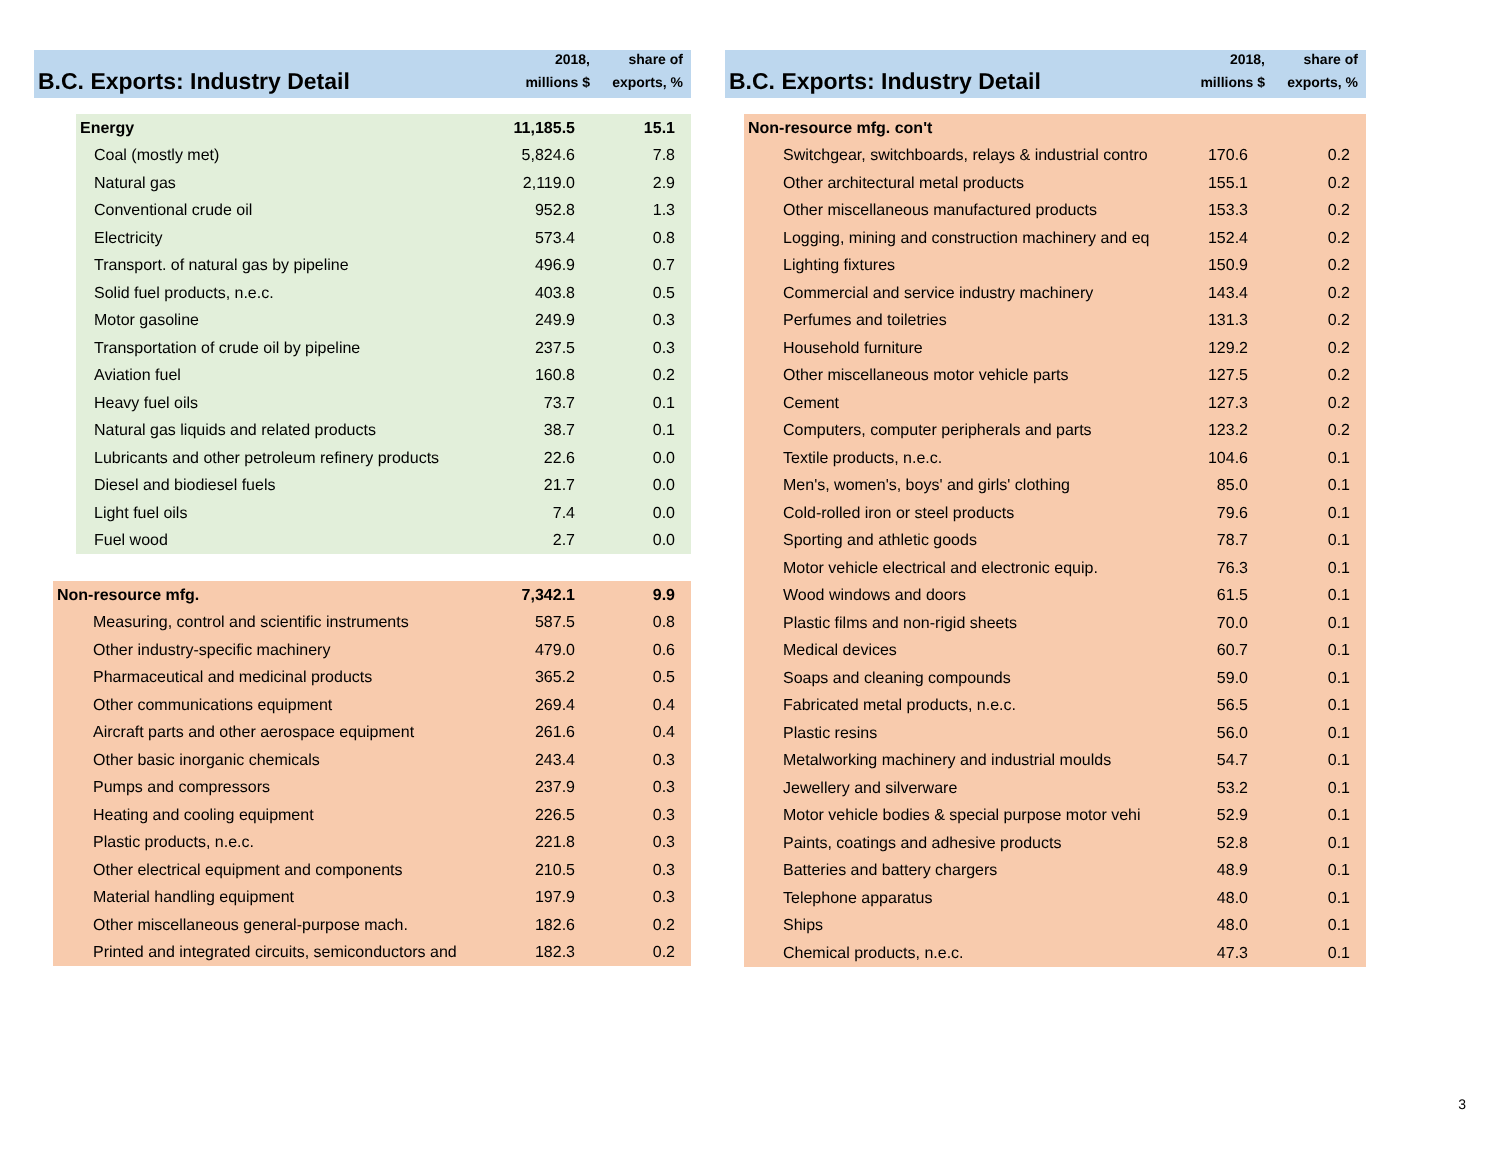B.C. Exports: Industry Detail
2018,
millions $
share of
exports, %
| Energy | 11,185.5 | 15.1 |
| Coal (mostly met) | 5,824.6 | 7.8 |
| Natural gas | 2,119.0 | 2.9 |
| Conventional crude oil | 952.8 | 1.3 |
| Electricity | 573.4 | 0.8 |
| Transport. of natural gas by pipeline | 496.9 | 0.7 |
| Solid fuel products, n.e.c. | 403.8 | 0.5 |
| Motor gasoline | 249.9 | 0.3 |
| Transportation of crude oil by pipeline | 237.5 | 0.3 |
| Aviation fuel | 160.8 | 0.2 |
| Heavy fuel oils | 73.7 | 0.1 |
| Natural gas liquids and related products | 38.7 | 0.1 |
| Lubricants and other petroleum refinery products | 22.6 | 0.0 |
| Diesel and biodiesel fuels | 21.7 | 0.0 |
| Light fuel oils | 7.4 | 0.0 |
| Fuel wood | 2.7 | 0.0 |
| Non-resource mfg. | 7,342.1 | 9.9 |
| Measuring, control and scientific instruments | 587.5 | 0.8 |
| Other industry-specific machinery | 479.0 | 0.6 |
| Pharmaceutical and medicinal products | 365.2 | 0.5 |
| Other communications equipment | 269.4 | 0.4 |
| Aircraft parts and other aerospace equipment | 261.6 | 0.4 |
| Other basic inorganic chemicals | 243.4 | 0.3 |
| Pumps and compressors | 237.9 | 0.3 |
| Heating and cooling equipment | 226.5 | 0.3 |
| Plastic products, n.e.c. | 221.8 | 0.3 |
| Other electrical equipment and components | 210.5 | 0.3 |
| Material handling equipment | 197.9 | 0.3 |
| Other miscellaneous general-purpose mach. | 182.6 | 0.2 |
| Printed and integrated circuits, semiconductors and | 182.3 | 0.2 |
B.C. Exports: Industry Detail
2018,
millions $
share of
exports, %
| Non-resource mfg. con't | | |
| Switchgear, switchboards, relays & industrial contro | 170.6 | 0.2 |
| Other architectural metal products | 155.1 | 0.2 |
| Other miscellaneous manufactured products | 153.3 | 0.2 |
| Logging, mining and construction machinery and eq | 152.4 | 0.2 |
| Lighting fixtures | 150.9 | 0.2 |
| Commercial and service industry machinery | 143.4 | 0.2 |
| Perfumes and toiletries | 131.3 | 0.2 |
| Household furniture | 129.2 | 0.2 |
| Other miscellaneous motor vehicle parts | 127.5 | 0.2 |
| Cement | 127.3 | 0.2 |
| Computers, computer peripherals and parts | 123.2 | 0.2 |
| Textile products, n.e.c. | 104.6 | 0.1 |
| Men's, women's, boys' and girls' clothing | 85.0 | 0.1 |
| Cold-rolled iron or steel products | 79.6 | 0.1 |
| Sporting and athletic goods | 78.7 | 0.1 |
| Motor vehicle electrical and electronic equip. | 76.3 | 0.1 |
| Wood windows and doors | 61.5 | 0.1 |
| Plastic films and non-rigid sheets | 70.0 | 0.1 |
| Medical devices | 60.7 | 0.1 |
| Soaps and cleaning compounds | 59.0 | 0.1 |
| Fabricated metal products, n.e.c. | 56.5 | 0.1 |
| Plastic resins | 56.0 | 0.1 |
| Metalworking machinery and industrial moulds | 54.7 | 0.1 |
| Jewellery and silverware | 53.2 | 0.1 |
| Motor vehicle bodies & special purpose motor vehi | 52.9 | 0.1 |
| Paints, coatings and adhesive products | 52.8 | 0.1 |
| Batteries and battery chargers | 48.9 | 0.1 |
| Telephone apparatus | 48.0 | 0.1 |
| Ships | 48.0 | 0.1 |
| Chemical products, n.e.c. | 47.3 | 0.1 |
3